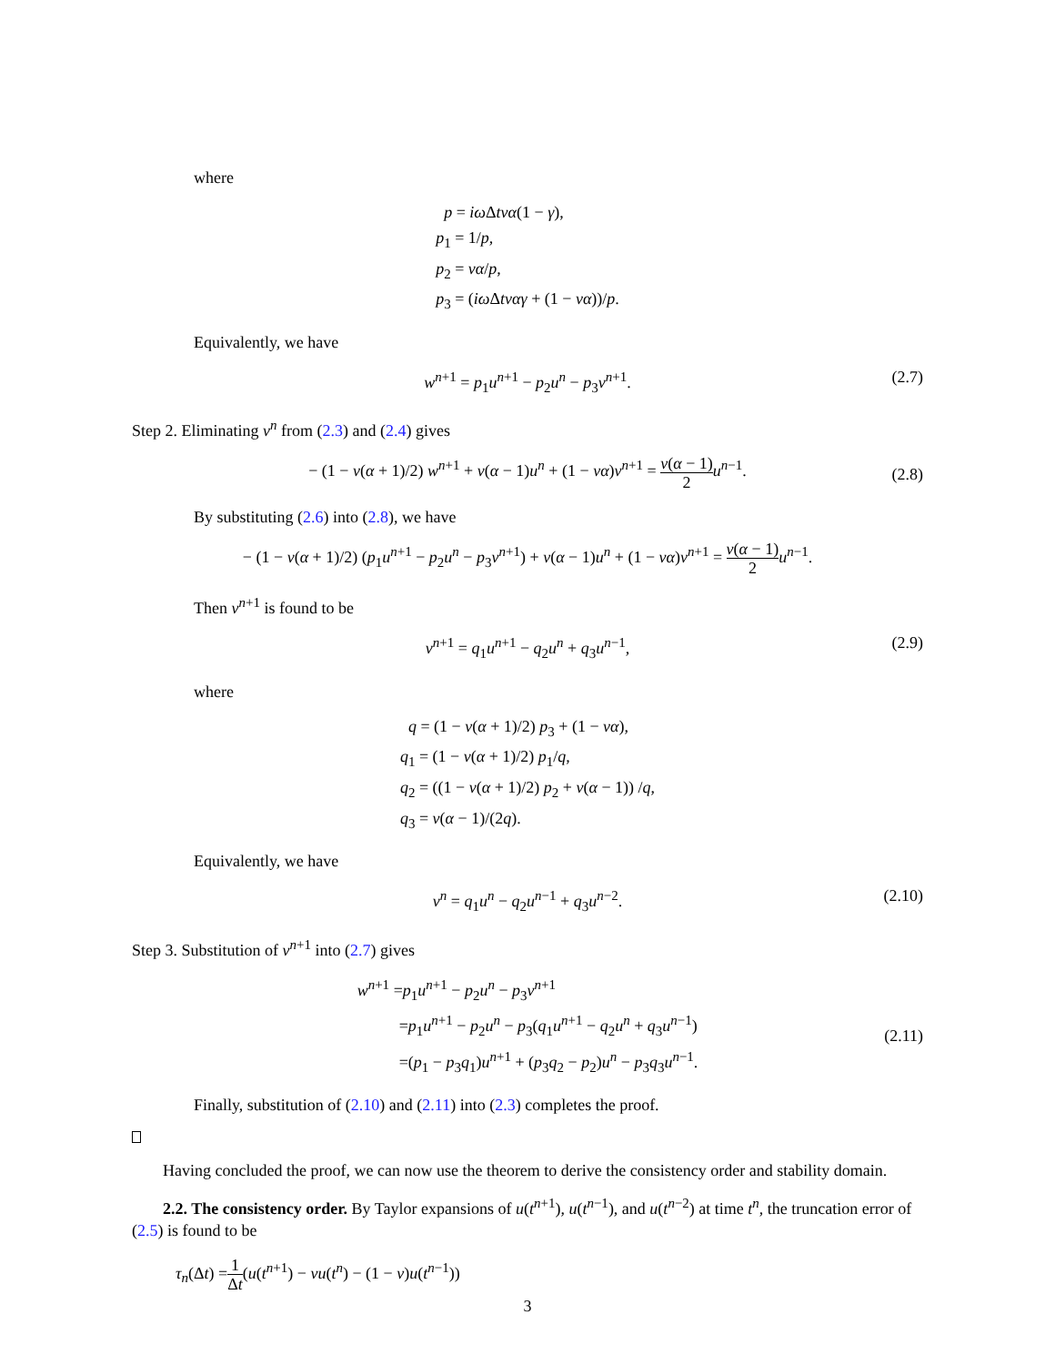where
p = iω Δtνα(1 − γ),
p<sub>1</sub> = 1/p,
p<sub>2</sub> = να/p,
p<sub>3</sub> = (iω Δtναγ + (1 − να))/p.
Equivalently, we have
w<sup>n+1</sup> = p<sub>1</sub>u<sup>n+1</sup> − p<sub>2</sub>u<sup>n</sup> − p<sub>3</sub>v<sup>n+1</sup>. (2.7)
Step 2. Eliminating v<sup>n</sup> from (2.3) and (2.4) gives
− (1 − ν(α + 1)/2) w<sup>n+1</sup> + ν(α − 1)u<sup>n</sup> + (1 − να)v<sup>n+1</sup> = ν(α − 1) 2 u<sup>n−1</sup>.
(2.8)
By substituting (2.6) into (2.8), we have
− (1 − ν(α + 1)/2) (p<sub>1</sub>u<sup>n+1</sup> − p<sub>2</sub>u<sup>n</sup> − p<sub>3</sub>v<sup>n+1</sup>) + ν(α − 1)u<sup>n</sup> + (1 − να)v<sup>n+1</sup> = ν(α − 1) 2 u<sup>n−1</sup>.
Then v<sup>n+1</sup> is found to be
v<sup>n+1</sup> = q<sub>1</sub>u<sup>n+1</sup> − q<sub>2</sub>u<sup>n</sup> + q<sub>3</sub>u<sup>n−1</sup>, (2.9)
where
q = (1 − ν(α + 1)/2) p<sub>3</sub> + (1 − να),
q<sub>1</sub> = (1 − ν(α + 1)/2) p<sub>1</sub>/q,
q<sub>2</sub> = ((1 − ν(α + 1)/2) p<sub>2</sub> + ν(α − 1)) /q,
q<sub>3</sub> = ν(α − 1)/(2q).
Equivalently, we have
v<sup>n</sup> = q<sub>1</sub>u<sup>n</sup> − q<sub>2</sub>u<sup>n−1</sup> + q<sub>3</sub>u<sup>n−2</sup>. (2.10)
Step 3. Substitution of v<sup>n+1</sup> into (2.7) gives
w<sup>n+1</sup> =p<sub>1</sub>u<sup>n+1</sup> − p<sub>2</sub>u<sup>n</sup> − p<sub>3</sub>v<sup>n+1</sup>
=p<sub>1</sub>u<sup>n+1</sup> − p<sub>2</sub>u<sup>n</sup> − p<sub>3</sub>(q<sub>1</sub>u<sup>n+1</sup> − q<sub>2</sub>u<sup>n</sup> + q<sub>3</sub>u<sup>n−1</sup>)
=(p<sub>1</sub> − p<sub>3</sub>q<sub>1</sub>)u<sup>n+1</sup> + (p<sub>3</sub>q<sub>2</sub> − p<sub>2</sub>)u<sup>n</sup> − p<sub>3</sub>q<sub>3</sub>u<sup>n−1</sup>.
(2.11)
Finally, substitution of (2.10) and (2.11) into (2.3) completes the proof.
Having concluded the proof, we can now use the theorem to derive the consistency order and stability domain.
2.2. The consistency order. By Taylor expansions of u(t<sup>n+1</sup>), u(t<sup>n−1</sup>), and u(t<sup>n−2</sup>) at time t<sup>n</sup>, the truncation error of (2.5) is found to be
τ<sub>n</sub>(Δt) =1 Δt(u(t<sup>n+1</sup>) − νu(t<sup>n</sup>) − (1 − ν)u(t<sup>n−1</sup>))
3